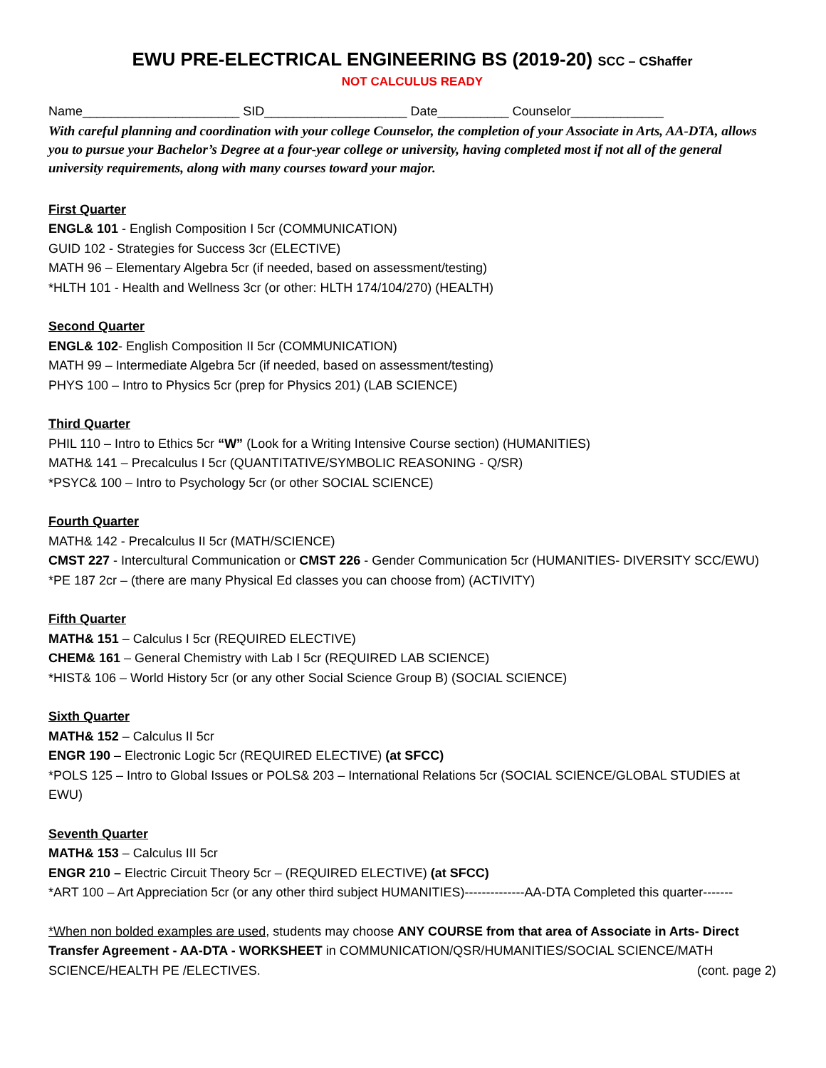EWU PRE-ELECTRICAL ENGINEERING BS (2019-20) SCC – CShaffer
NOT CALCULUS READY
Name______________________ SID____________________ Date__________ Counselor_____________
With careful planning and coordination with your college Counselor, the completion of your Associate in Arts, AA-DTA, allows you to pursue your Bachelor’s Degree at a four-year college or university, having completed most if not all of the general university requirements, along with many courses toward your major.
First Quarter
ENGL& 101 - English Composition I 5cr (COMMUNICATION)
GUID 102 - Strategies for Success 3cr (ELECTIVE)
MATH 96 – Elementary Algebra 5cr (if needed, based on assessment/testing)
*HLTH 101 - Health and Wellness 3cr (or other: HLTH 174/104/270) (HEALTH)
Second Quarter
ENGL& 102- English Composition II 5cr (COMMUNICATION)
MATH 99 – Intermediate Algebra 5cr (if needed, based on assessment/testing)
PHYS 100 – Intro to Physics 5cr (prep for Physics 201) (LAB SCIENCE)
Third Quarter
PHIL 110 – Intro to Ethics 5cr “W” (Look for a Writing Intensive Course section) (HUMANITIES)
MATH& 141 – Precalculus I 5cr (QUANTITATIVE/SYMBOLIC REASONING - Q/SR)
*PSYC& 100 – Intro to Psychology 5cr (or other SOCIAL SCIENCE)
Fourth Quarter
MATH& 142 - Precalculus II 5cr (MATH/SCIENCE)
CMST 227 - Intercultural Communication or CMST 226 - Gender Communication 5cr (HUMANITIES- DIVERSITY SCC/EWU)
*PE 187 2cr – (there are many Physical Ed classes you can choose from) (ACTIVITY)
Fifth Quarter
MATH& 151 – Calculus I 5cr (REQUIRED ELECTIVE)
CHEM& 161 – General Chemistry with Lab I 5cr (REQUIRED LAB SCIENCE)
*HIST& 106 – World History 5cr (or any other Social Science Group B) (SOCIAL SCIENCE)
Sixth Quarter
MATH& 152 – Calculus II 5cr
ENGR 190 – Electronic Logic 5cr (REQUIRED ELECTIVE) (at SFCC)
*POLS 125 – Intro to Global Issues or POLS& 203 – International Relations 5cr (SOCIAL SCIENCE/GLOBAL STUDIES at EWU)
Seventh Quarter
MATH& 153 – Calculus III 5cr
ENGR 210 – Electric Circuit Theory 5cr – (REQUIRED ELECTIVE) (at SFCC)
*ART 100 – Art Appreciation 5cr (or any other third subject HUMANITIES)--------------AA-DTA Completed this quarter-------
*When non bolded examples are used, students may choose ANY COURSE from that area of Associate in Arts- Direct Transfer Agreement - AA-DTA - WORKSHEET in COMMUNICATION/QSR/HUMANITIES/SOCIAL SCIENCE/MATH
SCIENCE/HEALTH PE /ELECTIVES. (cont. page 2)